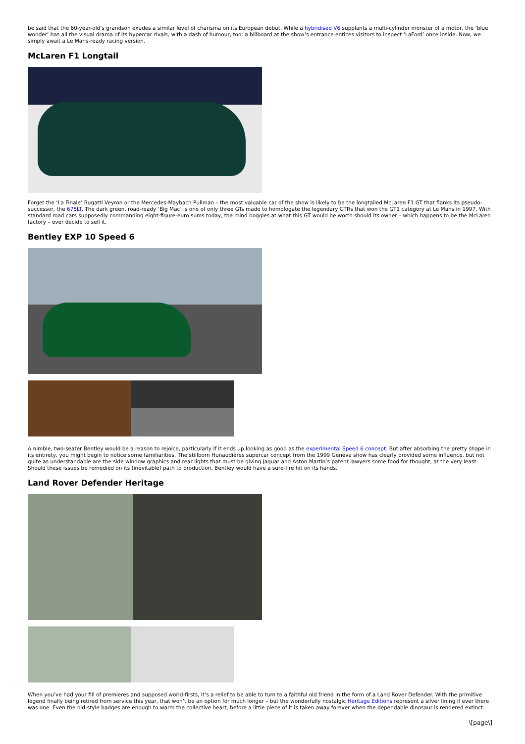be said that the 60-year-old’s grandson exudes a similar level of charisma on its European debut. While a hybridised V6 supplants a multi-cylinder monster of a motor, the ‘blue wonder’ has all the visual drama of its hypercar rivals, with a dash of humour, too: a billboard at the show’s entrance entices visitors to inspect ‘LaFord’ once inside. Now, we simply await a Le Mans-ready racing version.
McLaren F1 Longtail
Forget the ‘La Finale’ Bugatti Veyron or the Mercedes-Maybach Pullman – the most valuable car of the show is likely to be the longtailed McLaren F1 GT that flanks its pseudo-successor, the 675LT. The dark green, road-ready ‘Big Mac’ is one of only three GTs made to homologate the legendary GTRs that won the GT1 category at Le Mans in 1997. With standard road cars supposedly commanding eight-figure-euro sums today, the mind boggles at what this GT would be worth should its owner – which happens to be the McLaren factory – ever decide to sell it.
Bentley EXP 10 Speed 6
A nimble, two-seater Bentley would be a reason to rejoice, particularly if it ends up looking as good as the experimental Speed 6 concept. But after absorbing the pretty shape in its entirety, you might begin to notice some familiarities. The stillborn Hunaudières supercar concept from the 1999 Geneva show has clearly provided some influence, but not quite as understandable are the side window graphics and rear lights that must be giving Jaguar and Aston Martin’s patent lawyers some food for thought, at the very least. Should these issues be remedied on its (inevitable) path to production, Bentley would have a sure-fire hit on its hands.
Land Rover Defender Heritage
When you’ve had your fill of premieres and supposed world-firsts, it’s a relief to be able to turn to a faithful old friend in the form of a Land Rover Defender. With the primitive legend finally being retired from service this year, that won’t be an option for much longer – but the wonderfully nostalgic Heritage Editions represent a silver lining if ever there was one. Even the old-style badges are enough to warm the collective heart, before a little piece of it is taken away forever when the dependable dinosaur is rendered extinct.
\[page\]